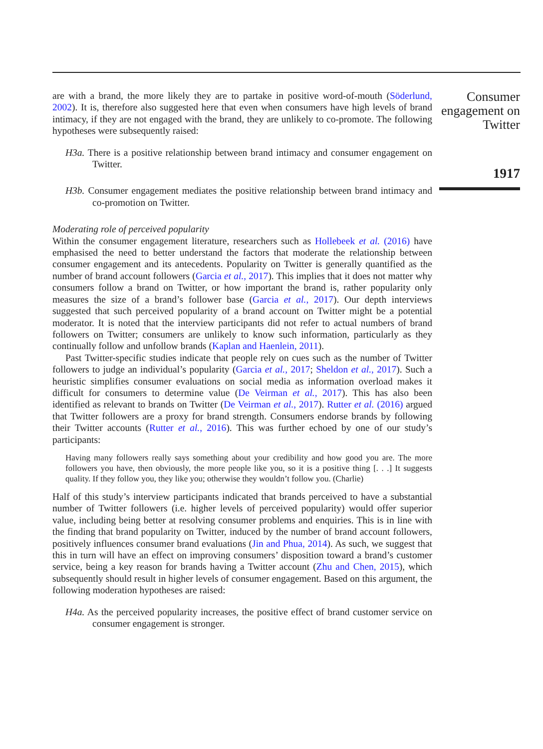are with a brand, the more likely they are to partake in positive word-of-mouth (Söderlund, 2002). It is, therefore also suggested here that even when consumers have high levels of brand intimacy, if they are not engaged with the brand, they are unlikely to co-promote. The following hypotheses were subsequently raised:
H3a. There is a positive relationship between brand intimacy and consumer engagement on Twitter.
H3b. Consumer engagement mediates the positive relationship between brand intimacy and co-promotion on Twitter.
Moderating role of perceived popularity
Within the consumer engagement literature, researchers such as Hollebeek et al. (2016) have emphasised the need to better understand the factors that moderate the relationship between consumer engagement and its antecedents. Popularity on Twitter is generally quantified as the number of brand account followers (Garcia et al., 2017). This implies that it does not matter why consumers follow a brand on Twitter, or how important the brand is, rather popularity only measures the size of a brand’s follower base (Garcia et al., 2017). Our depth interviews suggested that such perceived popularity of a brand account on Twitter might be a potential moderator. It is noted that the interview participants did not refer to actual numbers of brand followers on Twitter; consumers are unlikely to know such information, particularly as they continually follow and unfollow brands (Kaplan and Haenlein, 2011).
Past Twitter-specific studies indicate that people rely on cues such as the number of Twitter followers to judge an individual’s popularity (Garcia et al., 2017; Sheldon et al., 2017). Such a heuristic simplifies consumer evaluations on social media as information overload makes it difficult for consumers to determine value (De Veirman et al., 2017). This has also been identified as relevant to brands on Twitter (De Veirman et al., 2017). Rutter et al. (2016) argued that Twitter followers are a proxy for brand strength. Consumers endorse brands by following their Twitter accounts (Rutter et al., 2016). This was further echoed by one of our study’s participants:
Having many followers really says something about your credibility and how good you are. The more followers you have, then obviously, the more people like you, so it is a positive thing [. . .] It suggests quality. If they follow you, they like you; otherwise they wouldn’t follow you. (Charlie)
Half of this study’s interview participants indicated that brands perceived to have a substantial number of Twitter followers (i.e. higher levels of perceived popularity) would offer superior value, including being better at resolving consumer problems and enquiries. This is in line with the finding that brand popularity on Twitter, induced by the number of brand account followers, positively influences consumer brand evaluations (Jin and Phua, 2014). As such, we suggest that this in turn will have an effect on improving consumers’ disposition toward a brand’s customer service, being a key reason for brands having a Twitter account (Zhu and Chen, 2015), which subsequently should result in higher levels of consumer engagement. Based on this argument, the following moderation hypotheses are raised:
H4a. As the perceived popularity increases, the positive effect of brand customer service on consumer engagement is stronger.
Consumer engagement on Twitter
1917